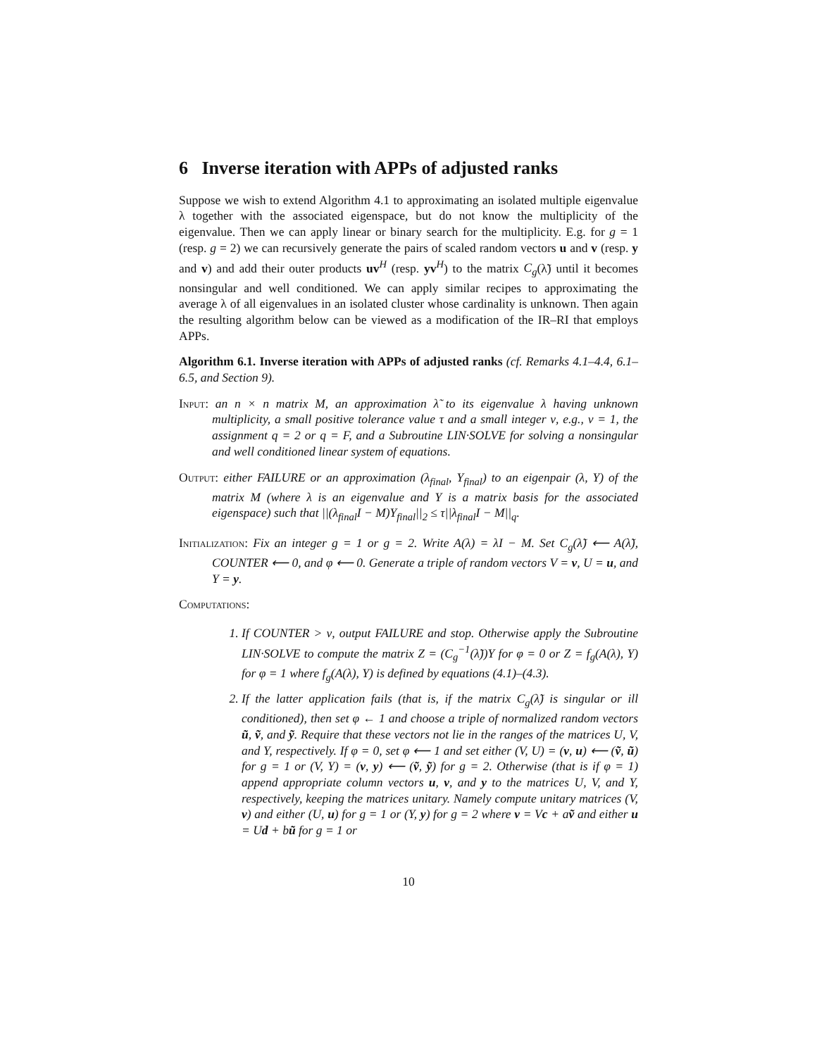6 Inverse iteration with APPs of adjusted ranks
Suppose we wish to extend Algorithm 4.1 to approximating an isolated multiple eigenvalue λ together with the associated eigenspace, but do not know the multiplicity of the eigenvalue. Then we can apply linear or binary search for the multiplicity. E.g. for g = 1 (resp. g = 2) we can recursively generate the pairs of scaled random vectors u and v (resp. y and v) and add their outer products uv<sup>H</sup> (resp. yv<sup>H</sup>) to the matrix C<sub>g</sub>(λ̃) until it becomes nonsingular and well conditioned. We can apply similar recipes to approximating the average λ of all eigenvalues in an isolated cluster whose cardinality is unknown. Then again the resulting algorithm below can be viewed as a modification of the IR–RI that employs APPs.
Algorithm 6.1. Inverse iteration with APPs of adjusted ranks (cf. Remarks 4.1–4.4, 6.1–6.5, and Section 9).
Input: an n × n matrix M, an approximation λ̃ to its eigenvalue λ having unknown multiplicity, a small positive tolerance value τ and a small integer ν, e.g., ν = 1, the assignment q = 2 or q = F, and a Subroutine LIN·SOLVE for solving a nonsingular and well conditioned linear system of equations.
Output: either FAILURE or an approximation (λ<sub>final</sub>, Y<sub>final</sub>) to an eigenpair (λ, Y) of the matrix M (where λ is an eigenvalue and Y is a matrix basis for the associated eigenspace) such that ||(λ<sub>final</sub>I − M)Y<sub>final</sub>||<sub>2</sub> ≤ τ||λ<sub>final</sub>I − M||<sub>q</sub>.
Initialization: Fix an integer g = 1 or g = 2. Write A(λ) = λI − M. Set C<sub>g</sub>(λ̃) ⟵ A(λ̃), COUNTER ⟵ 0, and φ ⟵ 0. Generate a triple of random vectors V = v, U = u, and Y = y.
Computations:
1. If COUNTER > ν, output FAILURE and stop. Otherwise apply the Subroutine LIN·SOLVE to compute the matrix Z = (C<sub>g</sub><sup>−1</sup>(λ̃))Y for φ = 0 or Z = f<sub>g</sub>(A(λ), Y) for φ = 1 where f<sub>g</sub>(A(λ), Y) is defined by equations (4.1)–(4.3).
2. If the latter application fails (that is, if the matrix C<sub>g</sub>(λ̃) is singular or ill conditioned), then set φ ← 1 and choose a triple of normalized random vectors ũ, ṽ, and ỹ. Require that these vectors not lie in the ranges of the matrices U, V, and Y, respectively. If φ = 0, set φ ⟵ 1 and set either (V, U) = (v, u) ⟵ (ṽ, ũ) for g = 1 or (V, Y) = (v, y) ⟵ (ṽ, ỹ) for g = 2. Otherwise (that is if φ = 1) append appropriate column vectors u, v, and y to the matrices U, V, and Y, respectively, keeping the matrices unitary. Namely compute unitary matrices (V, v) and either (U, u) for g = 1 or (Y, y) for g = 2 where v = Vc + aṽ and either u = Ud + bũ for g = 1 or
10